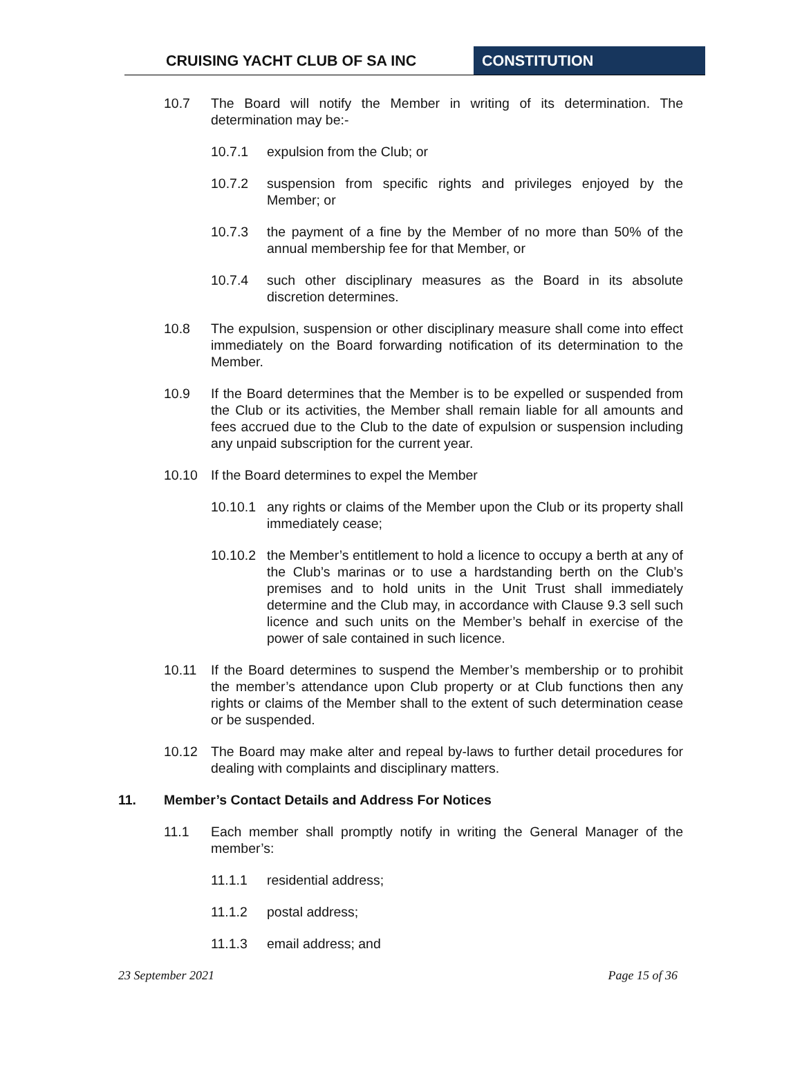CRUISING YACHT CLUB OF SA INC CONSTITUTION
10.7 The Board will notify the Member in writing of its determination. The determination may be:-
10.7.1 expulsion from the Club; or
10.7.2 suspension from specific rights and privileges enjoyed by the Member; or
10.7.3 the payment of a fine by the Member of no more than 50% of the annual membership fee for that Member, or
10.7.4 such other disciplinary measures as the Board in its absolute discretion determines.
10.8 The expulsion, suspension or other disciplinary measure shall come into effect immediately on the Board forwarding notification of its determination to the Member.
10.9 If the Board determines that the Member is to be expelled or suspended from the Club or its activities, the Member shall remain liable for all amounts and fees accrued due to the Club to the date of expulsion or suspension including any unpaid subscription for the current year.
10.10 If the Board determines to expel the Member
10.10.1
any rights or claims of the Member upon the Club or its property shall immediately cease;
10.10.2
the Member’s entitlement to hold a licence to occupy a berth at any of the Club’s marinas or to use a hardstanding berth on the Club’s premises and to hold units in the Unit Trust shall immediately determine and the Club may, in accordance with Clause 9.3 sell such licence and such units on the Member’s behalf in exercise of the power of sale contained in such licence.
10.11 If the Board determines to suspend the Member’s membership or to prohibit the member’s attendance upon Club property or at Club functions then any rights or claims of the Member shall to the extent of such determination cease or be suspended.
10.12 The Board may make alter and repeal by-laws to further detail procedures for dealing with complaints and disciplinary matters.
11. Member’s Contact Details and Address For Notices
11.1 Each member shall promptly notify in writing the General Manager of the member’s:
11.1.1 residential address;
11.1.2 postal address;
11.1.3 email address; and
23 September 2021 Page 15 of 36